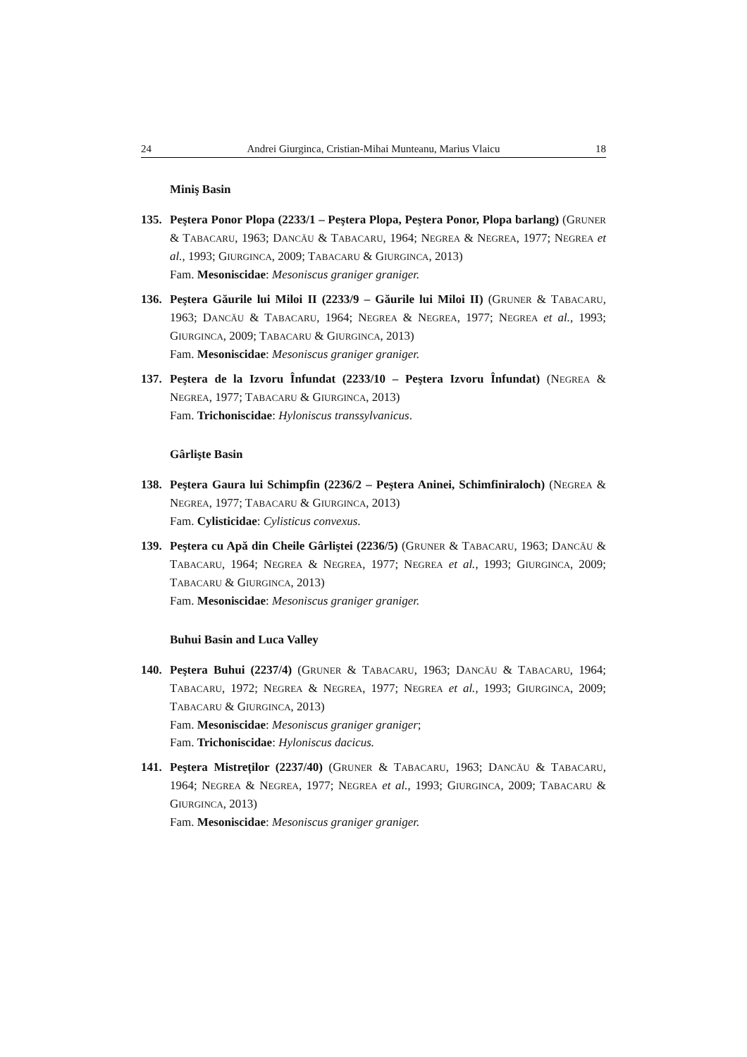24 Andrei Giurginca, Cristian-Mihai Munteanu, Marius Vlaicu 18
Miniş Basin
135. Peştera Ponor Plopa (2233/1 – Peştera Plopa, Peştera Ponor, Plopa barlang) (GRUNER & TABACARU, 1963; DANCĂU & TABACARU, 1964; NEGREA & NEGREA, 1977; NEGREA et al., 1993; GIURGINCA, 2009; TABACARU & GIURGINCA, 2013)
Fam. Mesoniscidae: Mesoniscus graniger graniger.
136. Peştera Găurile lui Miloi II (2233/9 – Găurile lui Miloi II) (GRUNER & TABACARU, 1963; DANCĂU & TABACARU, 1964; NEGREA & NEGREA, 1977; NEGREA et al., 1993; GIURGINCA, 2009; TABACARU & GIURGINCA, 2013)
Fam. Mesoniscidae: Mesoniscus graniger graniger.
137. Peştera de la Izvoru Înfundat (2233/10 – Peştera Izvoru Înfundat) (NEGREA & NEGREA, 1977; TABACARU & GIURGINCA, 2013)
Fam. Trichoniscidae: Hyloniscus transsylvanicus.
Gârlişte Basin
138. Peştera Gaura lui Schimpfin (2236/2 – Peştera Aninei, Schimfiniraloch) (NEGREA & NEGREA, 1977; TABACARU & GIURGINCA, 2013)
Fam. Cylisticidae: Cylisticus convexus.
139. Peştera cu Apă din Cheile Gârliştei (2236/5) (GRUNER & TABACARU, 1963; DANCĂU & TABACARU, 1964; NEGREA & NEGREA, 1977; NEGREA et al., 1993; GIURGINCA, 2009; TABACARU & GIURGINCA, 2013)
Fam. Mesoniscidae: Mesoniscus graniger graniger.
Buhui Basin and Luca Valley
140. Peştera Buhui (2237/4) (GRUNER & TABACARU, 1963; DANCĂU & TABACARU, 1964; TABACARU, 1972; NEGREA & NEGREA, 1977; NEGREA et al., 1993; GIURGINCA, 2009; TABACARU & GIURGINCA, 2013)
Fam. Mesoniscidae: Mesoniscus graniger graniger;
Fam. Trichoniscidae: Hyloniscus dacicus.
141. Peştera Mistreților (2237/40) (GRUNER & TABACARU, 1963; DANCĂU & TABACARU, 1964; NEGREA & NEGREA, 1977; NEGREA et al., 1993; GIURGINCA, 2009; TABACARU & GIURGINCA, 2013)
Fam. Mesoniscidae: Mesoniscus graniger graniger.